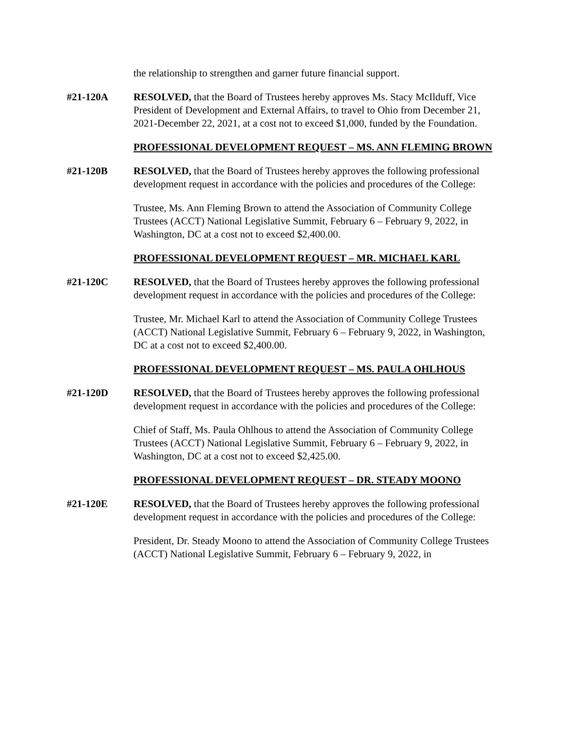the relationship to strengthen and garner future financial support.
#21-120A RESOLVED, that the Board of Trustees hereby approves Ms. Stacy McIlduff, Vice President of Development and External Affairs, to travel to Ohio from December 21, 2021-December 22, 2021, at a cost not to exceed $1,000, funded by the Foundation.
PROFESSIONAL DEVELOPMENT REQUEST – MS. ANN FLEMING BROWN
#21-120B RESOLVED, that the Board of Trustees hereby approves the following professional development request in accordance with the policies and procedures of the College:
Trustee, Ms. Ann Fleming Brown to attend the Association of Community College Trustees (ACCT) National Legislative Summit, February 6 – February 9, 2022, in Washington, DC at a cost not to exceed $2,400.00.
PROFESSIONAL DEVELOPMENT REQUEST – MR. MICHAEL KARL
#21-120C RESOLVED, that the Board of Trustees hereby approves the following professional development request in accordance with the policies and procedures of the College:
Trustee, Mr. Michael Karl to attend the Association of Community College Trustees (ACCT) National Legislative Summit, February 6 – February 9, 2022, in Washington, DC at a cost not to exceed $2,400.00.
PROFESSIONAL DEVELOPMENT REQUEST – MS. PAULA OHLHOUS
#21-120D RESOLVED, that the Board of Trustees hereby approves the following professional development request in accordance with the policies and procedures of the College:
Chief of Staff, Ms. Paula Ohlhous to attend the Association of Community College Trustees (ACCT) National Legislative Summit, February 6 – February 9, 2022, in Washington, DC at a cost not to exceed $2,425.00.
PROFESSIONAL DEVELOPMENT REQUEST – DR. STEADY MOONO
#21-120E RESOLVED, that the Board of Trustees hereby approves the following professional development request in accordance with the policies and procedures of the College:
President, Dr. Steady Moono to attend the Association of Community College Trustees (ACCT) National Legislative Summit, February 6 – February 9, 2022, in